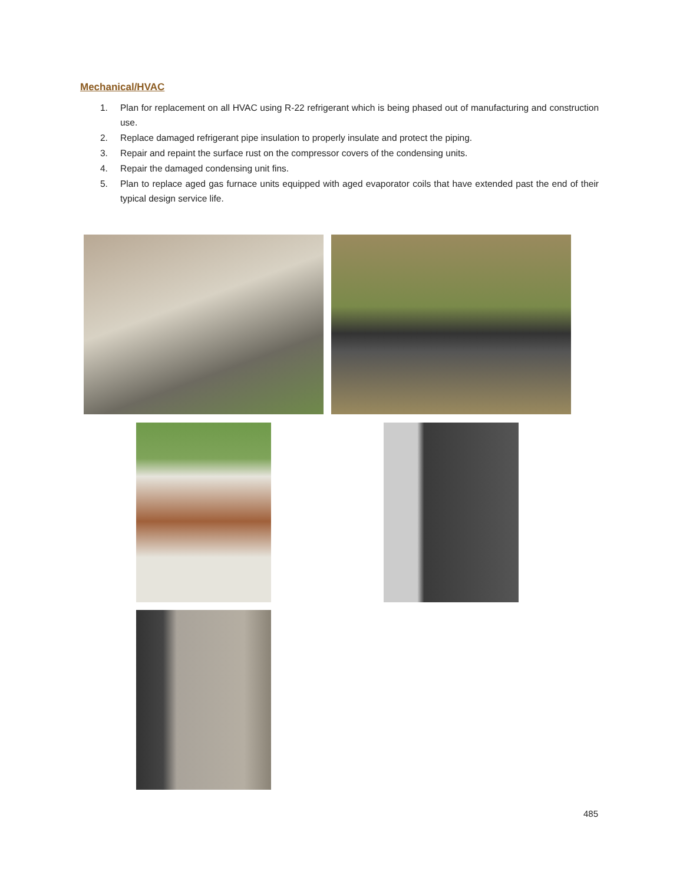Mechanical/HVAC
1. Plan for replacement on all HVAC using R-22 refrigerant which is being phased out of manufacturing and construction use.
2. Replace damaged refrigerant pipe insulation to properly insulate and protect the piping.
3. Repair and repaint the surface rust on the compressor covers of the condensing units.
4. Repair the damaged condensing unit fins.
5. Plan to replace aged gas furnace units equipped with aged evaporator coils that have extended past the end of their typical design service life.
485